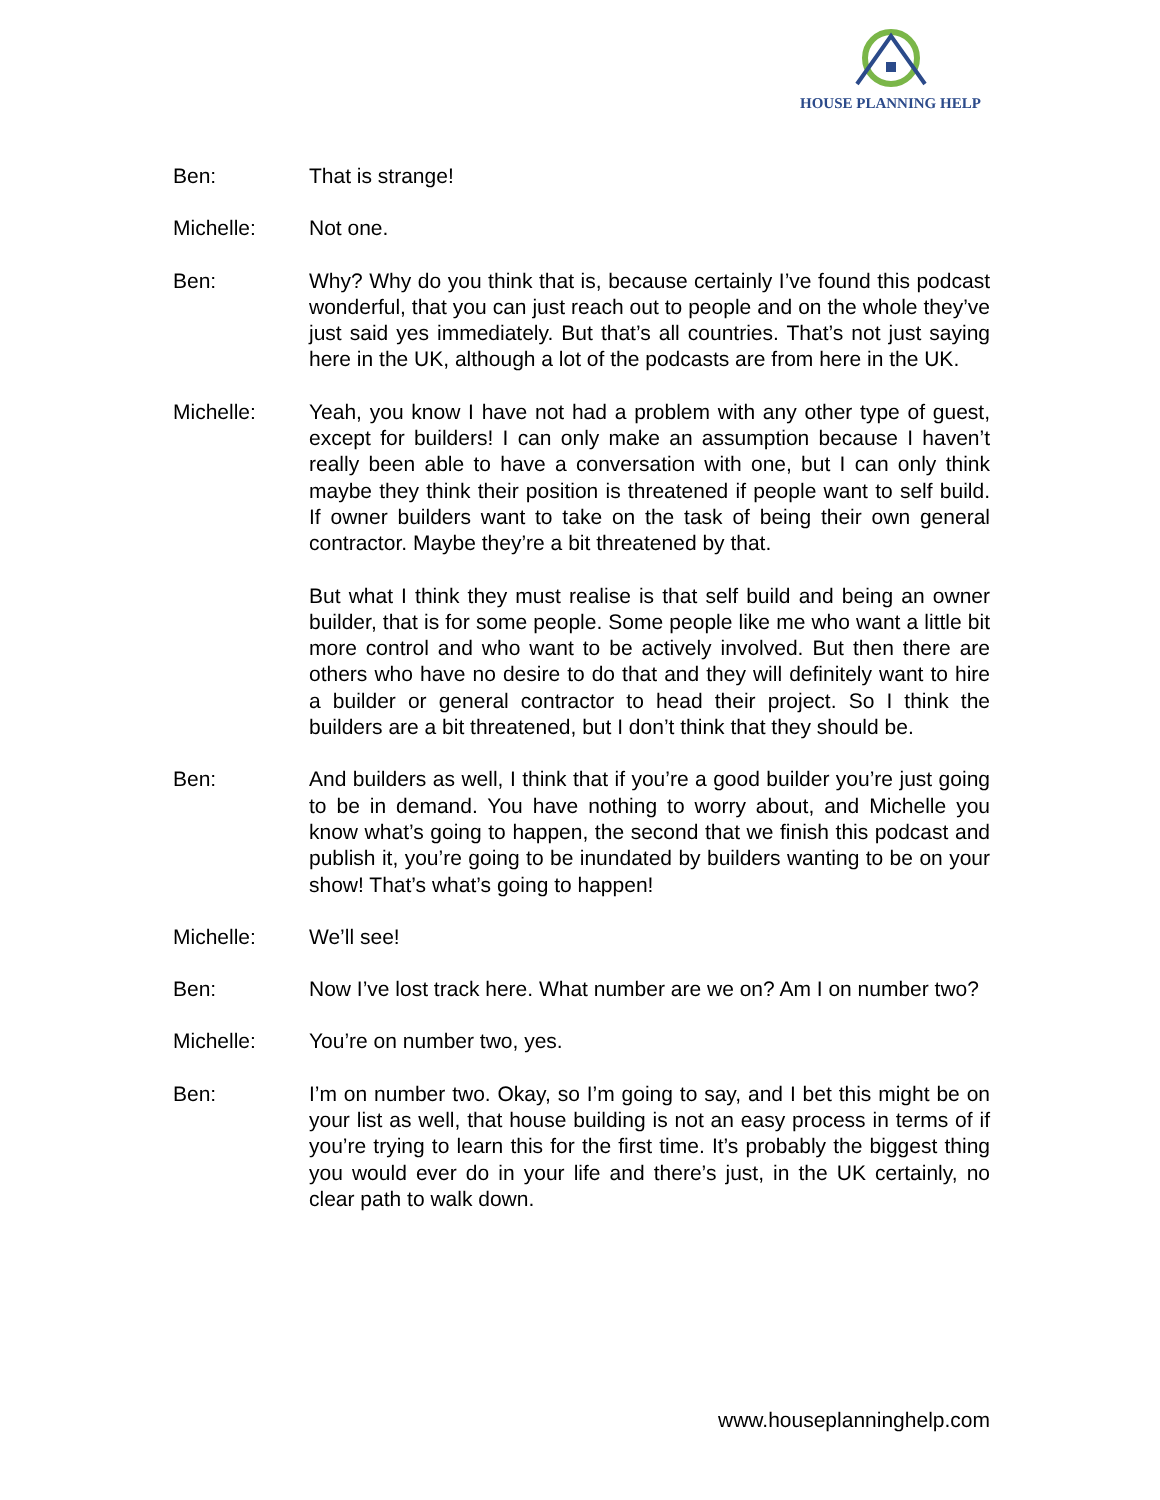HOUSE PLANNING HELP
Ben: That is strange!
Michelle: Not one.
Ben: Why? Why do you think that is, because certainly I’ve found this podcast wonderful, that you can just reach out to people and on the whole they’ve just said yes immediately. But that’s all countries. That’s not just saying here in the UK, although a lot of the podcasts are from here in the UK.
Michelle: Yeah, you know I have not had a problem with any other type of guest, except for builders! I can only make an assumption because I haven’t really been able to have a conversation with one, but I can only think maybe they think their position is threatened if people want to self build. If owner builders want to take on the task of being their own general contractor. Maybe they’re a bit threatened by that.
But what I think they must realise is that self build and being an owner builder, that is for some people. Some people like me who want a little bit more control and who want to be actively involved. But then there are others who have no desire to do that and they will definitely want to hire a builder or general contractor to head their project. So I think the builders are a bit threatened, but I don’t think that they should be.
Ben: And builders as well, I think that if you’re a good builder you’re just going to be in demand. You have nothing to worry about, and Michelle you know what’s going to happen, the second that we finish this podcast and publish it, you’re going to be inundated by builders wanting to be on your show! That’s what’s going to happen!
Michelle: We’ll see!
Ben: Now I’ve lost track here. What number are we on? Am I on number two?
Michelle: You’re on number two, yes.
Ben: I’m on number two. Okay, so I’m going to say, and I bet this might be on your list as well, that house building is not an easy process in terms of if you’re trying to learn this for the first time. It’s probably the biggest thing you would ever do in your life and there’s just, in the UK certainly, no clear path to walk down.
www.houseplanninghelp.com